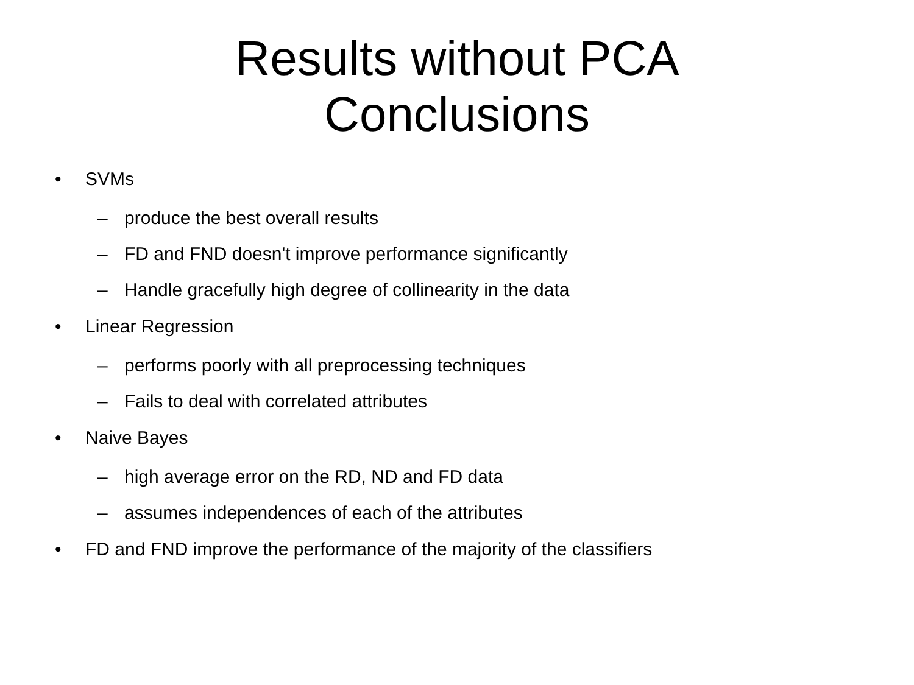Results without PCA
Conclusions
• SVMs
– produce the best overall results
– FD and FND doesn't improve performance significantly
– Handle gracefully high degree of collinearity in the data
• Linear Regression
– performs poorly with all preprocessing techniques
– Fails to deal with correlated attributes
• Naive Bayes
– high average error on the RD, ND and FD data
– assumes independences of each of the attributes
• FD and FND improve the performance of the majority of the classifiers